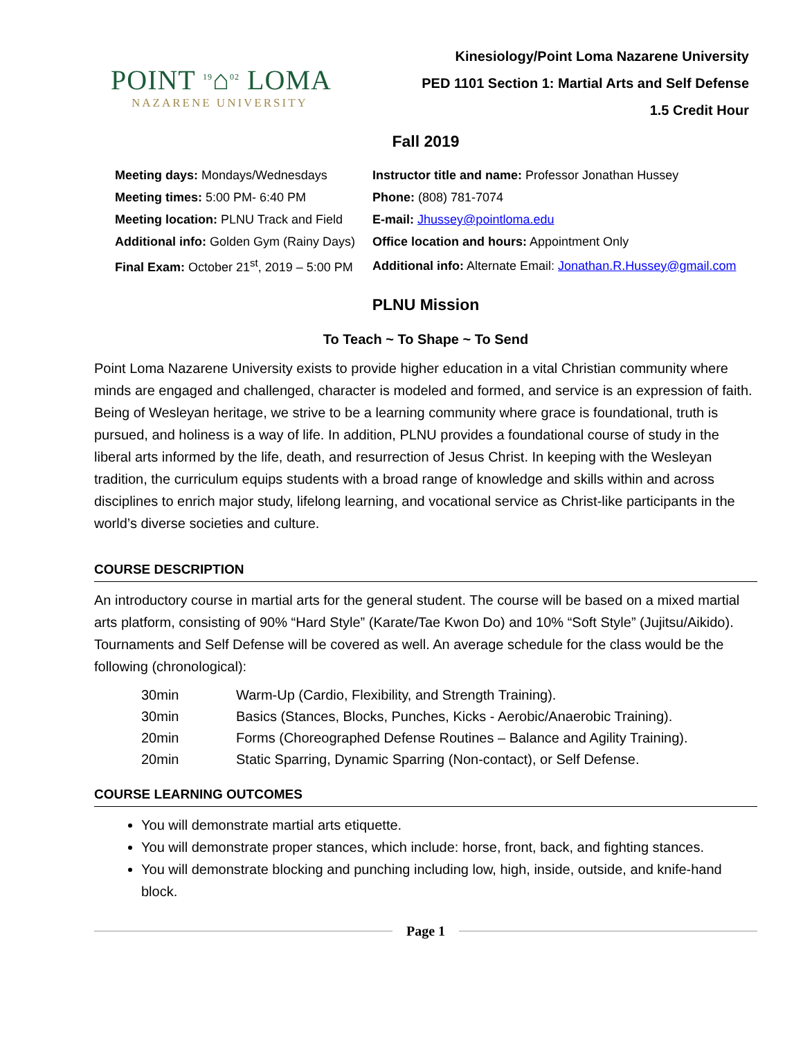POINT <sup>19</sup>⌂<sup>02</sup> LOMA
NAZARENE UNIVERSITY
Kinesiology/Point Loma Nazarene University
PED 1101 Section 1: Martial Arts and Self Defense
1.5 Credit Hour
Fall 2019
| Meeting days: Mondays/Wednesdays | Instructor title and name: Professor Jonathan Hussey |
| Meeting times: 5:00 PM- 6:40 PM | Phone: (808) 781-7074 |
| Meeting location: PLNU Track and Field | E-mail: Jhussey@pointloma.edu |
| Additional info: Golden Gym (Rainy Days) | Office location and hours: Appointment Only |
| Final Exam: October 21<sup>st</sup>, 2019 – 5:00 PM | Additional info: Alternate Email: Jonathan.R.Hussey@gmail.com |
PLNU Mission
To Teach ~ To Shape ~ To Send
Point Loma Nazarene University exists to provide higher education in a vital Christian community where minds are engaged and challenged, character is modeled and formed, and service is an expression of faith. Being of Wesleyan heritage, we strive to be a learning community where grace is foundational, truth is pursued, and holiness is a way of life. In addition, PLNU provides a foundational course of study in the liberal arts informed by the life, death, and resurrection of Jesus Christ. In keeping with the Wesleyan tradition, the curriculum equips students with a broad range of knowledge and skills within and across disciplines to enrich major study, lifelong learning, and vocational service as Christ-like participants in the world’s diverse societies and culture.
COURSE DESCRIPTION
An introductory course in martial arts for the general student. The course will be based on a mixed martial arts platform, consisting of 90% “Hard Style” (Karate/Tae Kwon Do) and 10% “Soft Style” (Jujitsu/Aikido). Tournaments and Self Defense will be covered as well. An average schedule for the class would be the following (chronological):
| 30min | Warm-Up (Cardio, Flexibility, and Strength Training). |
| 30min | Basics (Stances, Blocks, Punches, Kicks - Aerobic/Anaerobic Training). |
| 20min | Forms (Choreographed Defense Routines – Balance and Agility Training). |
| 20min | Static Sparring, Dynamic Sparring (Non-contact), or Self Defense. |
COURSE LEARNING OUTCOMES
You will demonstrate martial arts etiquette.
You will demonstrate proper stances, which include: horse, front, back, and fighting stances.
You will demonstrate blocking and punching including low, high, inside, outside, and knife-hand block.
Page 1